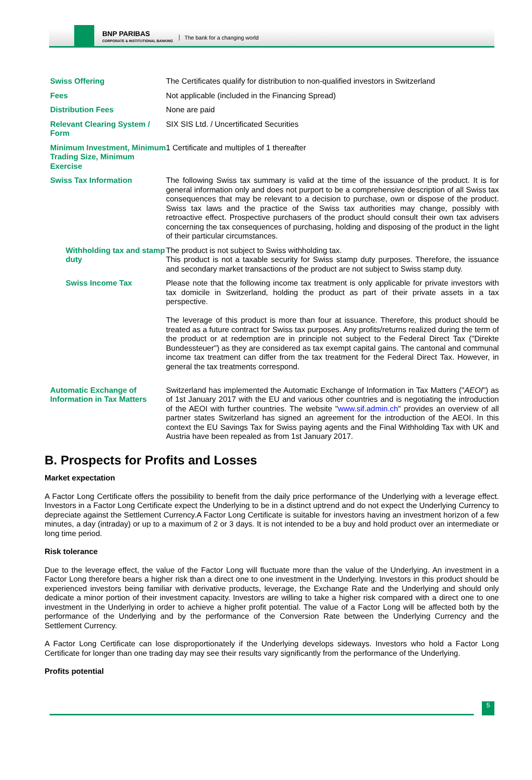BNP PARIBAS
CORPORATE & INSTITUTIONAL BANKING
The bank for a changing world
| Swiss Offering | The Certificates qualify for distribution to non-qualified investors in Switzerland |
| Fees | Not applicable (included in the Financing Spread) |
| Distribution Fees | None are paid |
| Relevant Clearing System / Form | SIX SIS Ltd. / Uncertificated Securities |
| Minimum Investment, Minimum Trading Size, Minimum Exercise | 1 Certificate and multiples of 1 thereafter |
| Swiss Tax Information | The following Swiss tax summary is valid at the time of the issuance of the product. It is for general information only and does not purport to be a comprehensive description of all Swiss tax consequences that may be relevant to a decision to purchase, own or dispose of the product. Swiss tax laws and the practice of the Swiss tax authorities may change, possibly with retroactive effect. Prospective purchasers of the product should consult their own tax advisers concerning the tax consequences of purchasing, holding and disposing of the product in the light of their particular circumstances. |
| Withholding tax and stamp duty | The product is not subject to Swiss withholding tax. This product is not a taxable security for Swiss stamp duty purposes. Therefore, the issuance and secondary market transactions of the product are not subject to Swiss stamp duty. |
| Swiss Income Tax | Please note that the following income tax treatment is only applicable for private investors with tax domicile in Switzerland, holding the product as part of their private assets in a tax perspective. The leverage of this product is more than four at issuance. Therefore, this product should be treated as a future contract for Swiss tax purposes. Any profits/returns realized during the term of the product or at redemption are in principle not subject to the Federal Direct Tax ("Direkte Bundessteuer") as they are considered as tax exempt capital gains. The cantonal and communal income tax treatment can differ from the tax treatment for the Federal Direct Tax. However, in general the tax treatments correspond. |
| Automatic Exchange of Information in Tax Matters | Switzerland has implemented the Automatic Exchange of Information in Tax Matters (" AEOI ") as of 1st January 2017 with the EU and various other countries and is negotiating the introduction of the AEOI with further countries. The website " www.sif.admin.ch " provides an overview of all partner states Switzerland has signed an agreement for the introduction of the AEOI. In this context the EU Savings Tax for Swiss paying agents and the Final Withholding Tax with UK and Austria have been repealed as from 1st January 2017. |
B. Prospects for Profits and Losses
Market expectation
A Factor Long Certificate offers the possibility to benefit from the daily price performance of the Underlying with a leverage effect. Investors in a Factor Long Certificate expect the Underlying to be in a distinct uptrend and do not expect the Underlying Currency to depreciate against the Settlement Currency.A Factor Long Certificate is suitable for investors having an investment horizon of a few minutes, a day (intraday) or up to a maximum of 2 or 3 days. It is not intended to be a buy and hold product over an intermediate or long time period.
Risk tolerance
Due to the leverage effect, the value of the Factor Long will fluctuate more than the value of the Underlying. An investment in a Factor Long therefore bears a higher risk than a direct one to one investment in the Underlying. Investors in this product should be experienced investors being familiar with derivative products, leverage, the Exchange Rate and the Underlying and should only dedicate a minor portion of their investment capacity. Investors are willing to take a higher risk compared with a direct one to one investment in the Underlying in order to achieve a higher profit potential. The value of a Factor Long will be affected both by the performance of the Underlying and by the performance of the Conversion Rate between the Underlying Currency and the Settlement Currency.
A Factor Long Certificate can lose disproportionately if the Underlying develops sideways. Investors who hold a Factor Long Certificate for longer than one trading day may see their results vary significantly from the performance of the Underlying.
Profits potential
5